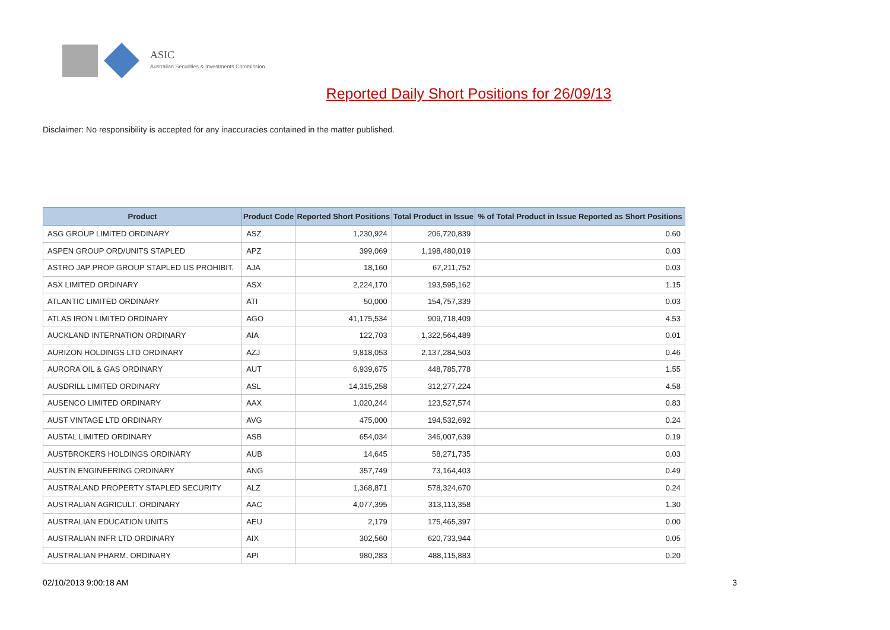ASIC
Australian Securities & Investments Commission
Reported Daily Short Positions for 26/09/13
Disclaimer: No responsibility is accepted for any inaccuracies contained in the matter published.
| Product | Product Code | Reported Short Positions | Total Product in Issue | % of Total Product in Issue Reported as Short Positions |
| --- | --- | --- | --- | --- |
| ASG GROUP LIMITED ORDINARY | ASZ | 1,230,924 | 206,720,839 | 0.60 |
| ASPEN GROUP ORD/UNITS STAPLED | APZ | 399,069 | 1,198,480,019 | 0.03 |
| ASTRO JAP PROP GROUP STAPLED US PROHIBIT. | AJA | 18,160 | 67,211,752 | 0.03 |
| ASX LIMITED ORDINARY | ASX | 2,224,170 | 193,595,162 | 1.15 |
| ATLANTIC LIMITED ORDINARY | ATI | 50,000 | 154,757,339 | 0.03 |
| ATLAS IRON LIMITED ORDINARY | AGO | 41,175,534 | 909,718,409 | 4.53 |
| AUCKLAND INTERNATION ORDINARY | AIA | 122,703 | 1,322,564,489 | 0.01 |
| AURIZON HOLDINGS LTD ORDINARY | AZJ | 9,818,053 | 2,137,284,503 | 0.46 |
| AURORA OIL & GAS ORDINARY | AUT | 6,939,675 | 448,785,778 | 1.55 |
| AUSDRILL LIMITED ORDINARY | ASL | 14,315,258 | 312,277,224 | 4.58 |
| AUSENCO LIMITED ORDINARY | AAX | 1,020,244 | 123,527,574 | 0.83 |
| AUST VINTAGE LTD ORDINARY | AVG | 475,000 | 194,532,692 | 0.24 |
| AUSTAL LIMITED ORDINARY | ASB | 654,034 | 346,007,639 | 0.19 |
| AUSTBROKERS HOLDINGS ORDINARY | AUB | 14,645 | 58,271,735 | 0.03 |
| AUSTIN ENGINEERING ORDINARY | ANG | 357,749 | 73,164,403 | 0.49 |
| AUSTRALAND PROPERTY STAPLED SECURITY | ALZ | 1,368,871 | 578,324,670 | 0.24 |
| AUSTRALIAN AGRICULT. ORDINARY | AAC | 4,077,395 | 313,113,358 | 1.30 |
| AUSTRALIAN EDUCATION UNITS | AEU | 2,179 | 175,465,397 | 0.00 |
| AUSTRALIAN INFR LTD ORDINARY | AIX | 302,560 | 620,733,944 | 0.05 |
| AUSTRALIAN PHARM. ORDINARY | API | 980,283 | 488,115,883 | 0.20 |
02/10/2013 9:00:18 AM 3